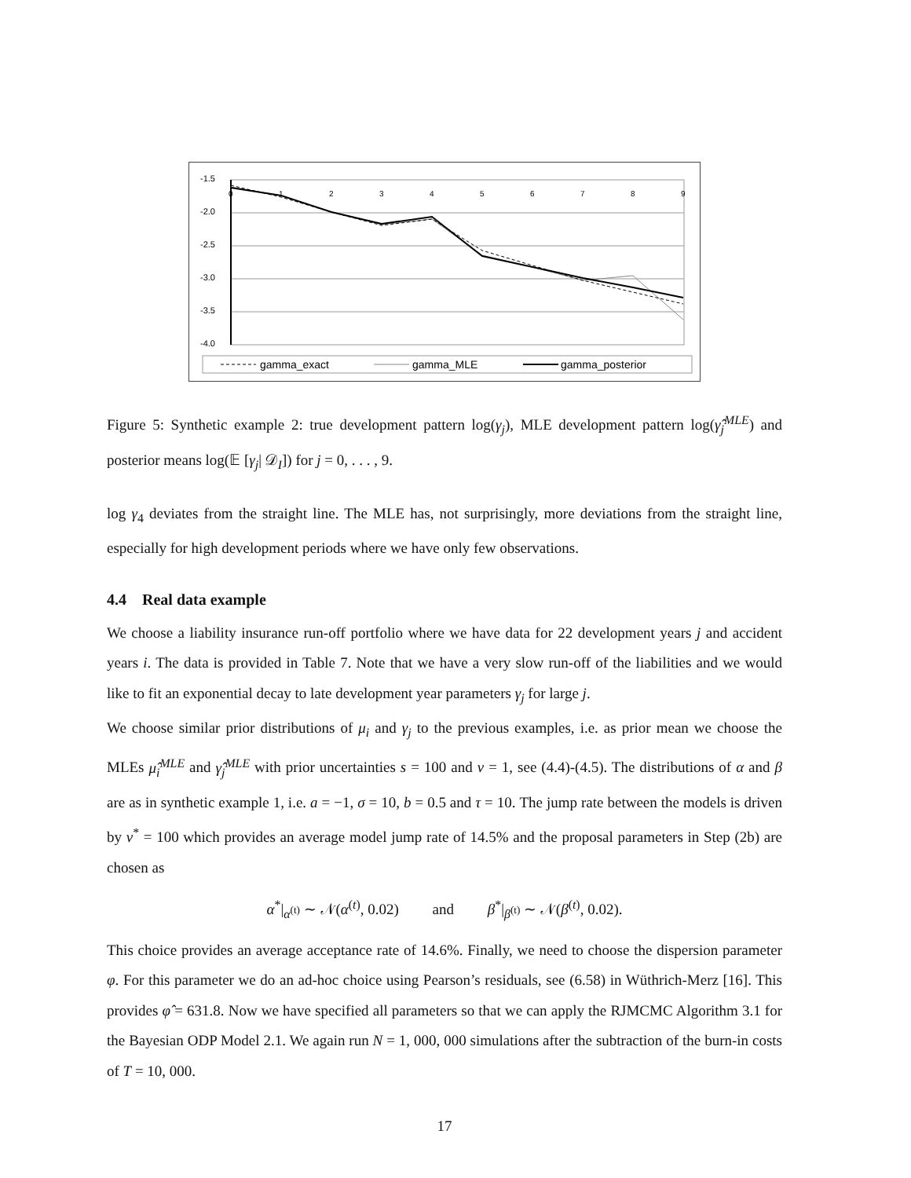-1.5
-2.0
-2.5
-3.0
-3.5
-4.0
0
1
2
3
4
5
6
7
8
9
gamma_exact
gamma_MLE
gamma_posterior
Figure 5: Synthetic example 2: true development pattern log(γ<sub>j</sub>), MLE development pattern log(γ̂<sub>j</sub><sup>MLE</sup>) and posterior means log(𝔼 [γ<sub>j</sub>| 𝒟<sub>I</sub>]) for j = 0, . . . , 9.
log γ<sub>4</sub> deviates from the straight line. The MLE has, not surprisingly, more deviations from the straight line, especially for high development periods where we have only few observations.
4.4 Real data example
We choose a liability insurance run-off portfolio where we have data for 22 development years j and accident years i. The data is provided in Table 7. Note that we have a very slow run-off of the liabilities and we would like to fit an exponential decay to late development year parameters γ<sub>j</sub> for large j.
We choose similar prior distributions of μ<sub>i</sub> and γ<sub>j</sub> to the previous examples, i.e. as prior mean we choose the MLEs μ̂<sub>i</sub><sup>MLE</sup> and γ̂<sub>j</sub><sup>MLE</sup> with prior uncertainties s = 100 and v = 1, see (4.4)-(4.5). The distributions of α and β are as in synthetic example 1, i.e. a = −1, σ = 10, b = 0.5 and τ = 10. The jump rate between the models is driven by v<sup>*</sup> = 100 which provides an average model jump rate of 14.5% and the proposal parameters in Step (2b) are chosen as
α<sup>*</sup>|<sub>α<sup>(t)</sup></sub> ∼ 𝒩(α<sup>(t)</sup>, 0.02) and β<sup>*</sup>|<sub>β<sup>(t)</sup></sub> ∼ 𝒩(β<sup>(t)</sup>, 0.02).
This choice provides an average acceptance rate of 14.6%. Finally, we need to choose the dispersion parameter φ. For this parameter we do an ad-hoc choice using Pearson’s residuals, see (6.58) in Wüthrich-Merz [16]. This provides φ̂ = 631.8. Now we have specified all parameters so that we can apply the RJMCMC Algorithm 3.1 for the Bayesian ODP Model 2.1. We again run N = 1, 000, 000 simulations after the subtraction of the burn-in costs of T = 10, 000.
17